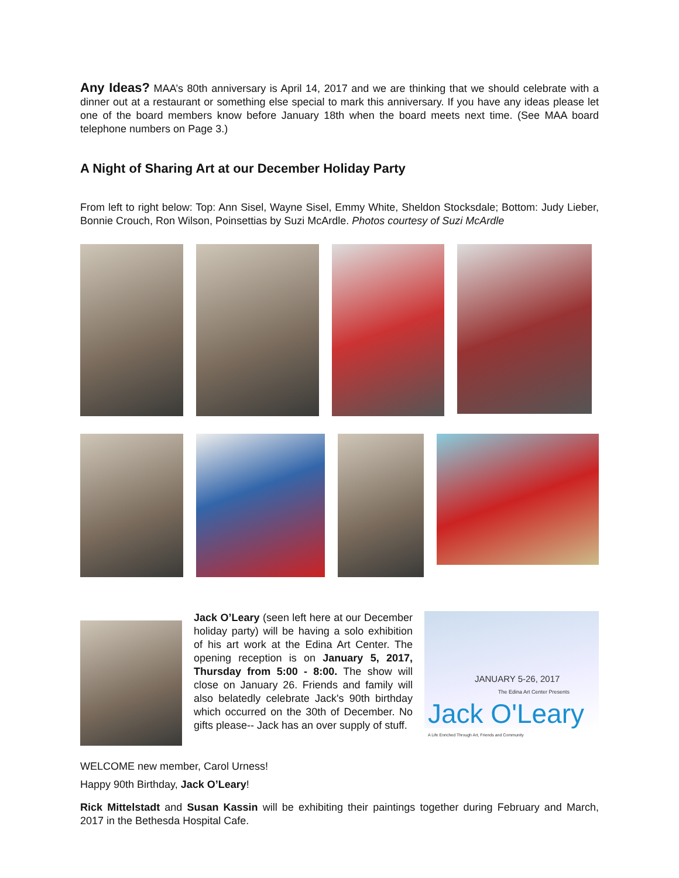Any Ideas? MAA’s 80th anniversary is April 14, 2017 and we are thinking that we should celebrate with a dinner out at a restaurant or something else special to mark this anniversary. If you have any ideas please let one of the board members know before January 18th when the board meets next time. (See MAA board telephone numbers on Page 3.)
A Night of Sharing Art at our December Holiday Party
From left to right below: Top: Ann Sisel, Wayne Sisel, Emmy White, Sheldon Stocksdale; Bottom: Judy Lieber, Bonnie Crouch, Ron Wilson, Poinsettias by Suzi McArdle. Photos courtesy of Suzi McArdle
Jack O’Leary (seen left here at our December holiday party) will be having a solo exhibition of his art work at the Edina Art Center. The opening reception is on January 5, 2017, Thursday from 5:00 - 8:00. The show will close on January 26. Friends and family will also belatedly celebrate Jack's 90th birthday which occurred on the 30th of December. No gifts please-- Jack has an over supply of stuff.
JANUARY 5-26, 2017
The Edina Art Center Presents
Jack O'Leary
A Life Enriched Through Art, Friends and Community
WELCOME new member, Carol Urness!
Happy 90th Birthday, Jack O’Leary!
Rick Mittelstadt and Susan Kassin will be exhibiting their paintings together during February and March, 2017 in the Bethesda Hospital Cafe.